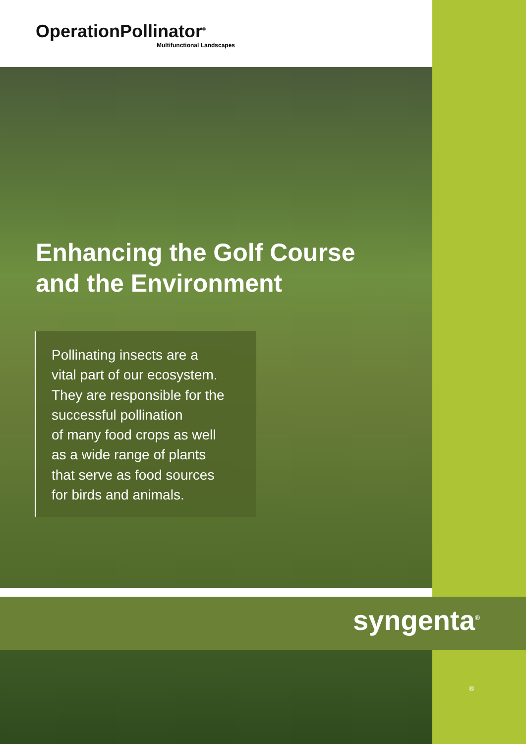OperationPollinator<sup>®</sup>
Multifunctional Landscapes
Enhancing the Golf Course
and the Environment
Pollinating insects are a
vital part of our ecosystem.
They are responsible for the
successful pollination
of many food crops as well
as a wide range of plants
that serve as food sources
for birds and animals.
syngenta<sup>®</sup>
®